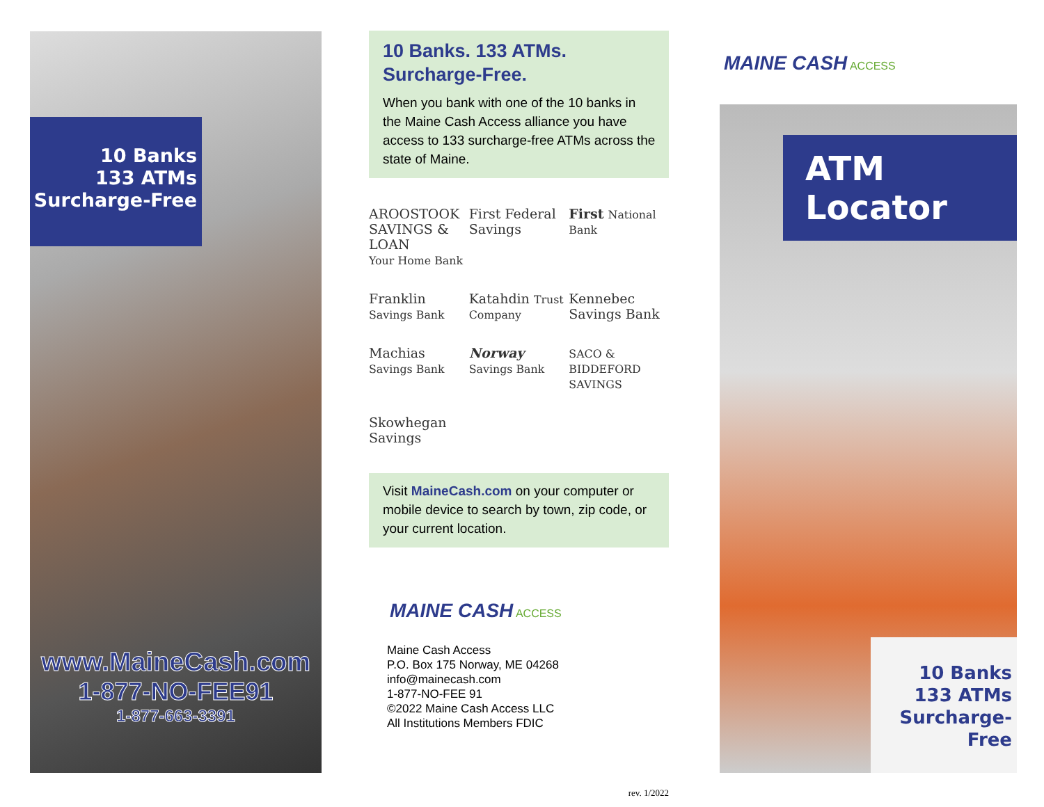10 Banks
133 ATMs
Surcharge-Free
www.MaineCash.com
1-877-NO-FEE91
1-877-663-3391
10 Banks. 133 ATMs.
Surcharge-Free.
When you bank with one of the 10 banks in the Maine Cash Access alliance you have access to 133 surcharge-free ATMs across the state of Maine.
AROOSTOOK SAVINGS & LOAN
Your Home Bank
First Federal Savings
First National Bank
Franklin Savings Bank
Katahdin Trust Company
Kennebec Savings Bank
Machias Savings Bank
Norway Savings Bank
SACO & BIDDEFORD SAVINGS
Skowhegan Savings
Visit MaineCash.com on your computer or mobile device to search by town, zip code, or your current location.
MAINE CASH ACCESS
Maine Cash Access
P.O. Box 175 Norway, ME 04268
info@mainecash.com
1-877-NO-FEE 91
©2022 Maine Cash Access LLC
All Institutions Members FDIC
rev. 1/2022
MAINE CASH ACCESS
ATM Locator
10 Banks
133 ATMs
Surcharge-Free